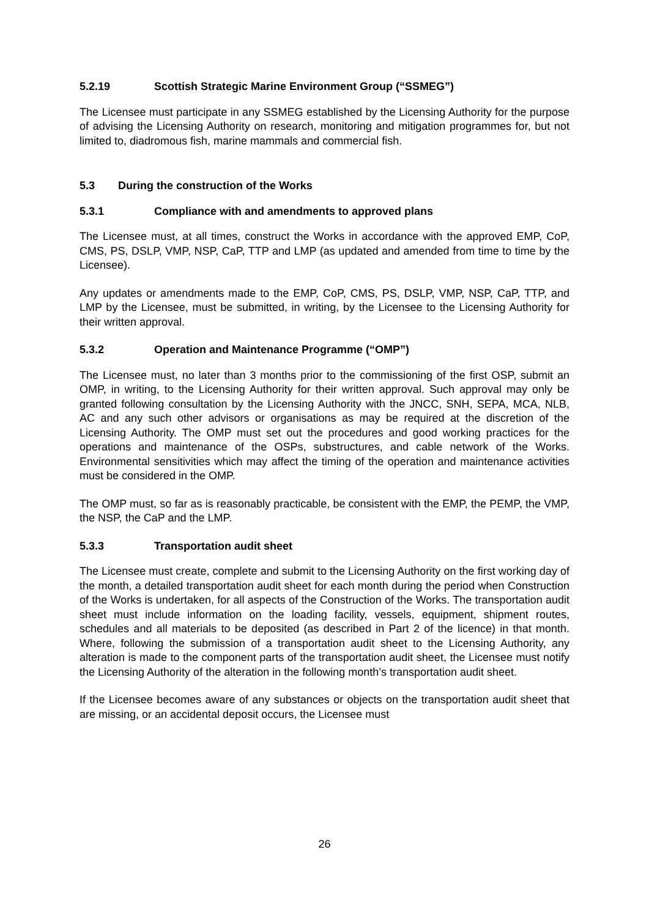5.2.19 Scottish Strategic Marine Environment Group (“SSMEG”)
The Licensee must participate in any SSMEG established by the Licensing Authority for the purpose of advising the Licensing Authority on research, monitoring and mitigation programmes for, but not limited to, diadromous fish, marine mammals and commercial fish.
5.3 During the construction of the Works
5.3.1 Compliance with and amendments to approved plans
The Licensee must, at all times, construct the Works in accordance with the approved EMP, CoP, CMS, PS, DSLP, VMP, NSP, CaP, TTP and LMP (as updated and amended from time to time by the Licensee).
Any updates or amendments made to the EMP, CoP, CMS, PS, DSLP, VMP, NSP, CaP, TTP, and LMP by the Licensee, must be submitted, in writing, by the Licensee to the Licensing Authority for their written approval.
5.3.2 Operation and Maintenance Programme (“OMP”)
The Licensee must, no later than 3 months prior to the commissioning of the first OSP, submit an OMP, in writing, to the Licensing Authority for their written approval. Such approval may only be granted following consultation by the Licensing Authority with the JNCC, SNH, SEPA, MCA, NLB, AC and any such other advisors or organisations as may be required at the discretion of the Licensing Authority. The OMP must set out the procedures and good working practices for the operations and maintenance of the OSPs, substructures, and cable network of the Works. Environmental sensitivities which may affect the timing of the operation and maintenance activities must be considered in the OMP.
The OMP must, so far as is reasonably practicable, be consistent with the EMP, the PEMP, the VMP, the NSP, the CaP and the LMP.
5.3.3 Transportation audit sheet
The Licensee must create, complete and submit to the Licensing Authority on the first working day of the month, a detailed transportation audit sheet for each month during the period when Construction of the Works is undertaken, for all aspects of the Construction of the Works. The transportation audit sheet must include information on the loading facility, vessels, equipment, shipment routes, schedules and all materials to be deposited (as described in Part 2 of the licence) in that month. Where, following the submission of a transportation audit sheet to the Licensing Authority, any alteration is made to the component parts of the transportation audit sheet, the Licensee must notify the Licensing Authority of the alteration in the following month’s transportation audit sheet.
If the Licensee becomes aware of any substances or objects on the transportation audit sheet that are missing, or an accidental deposit occurs, the Licensee must
26